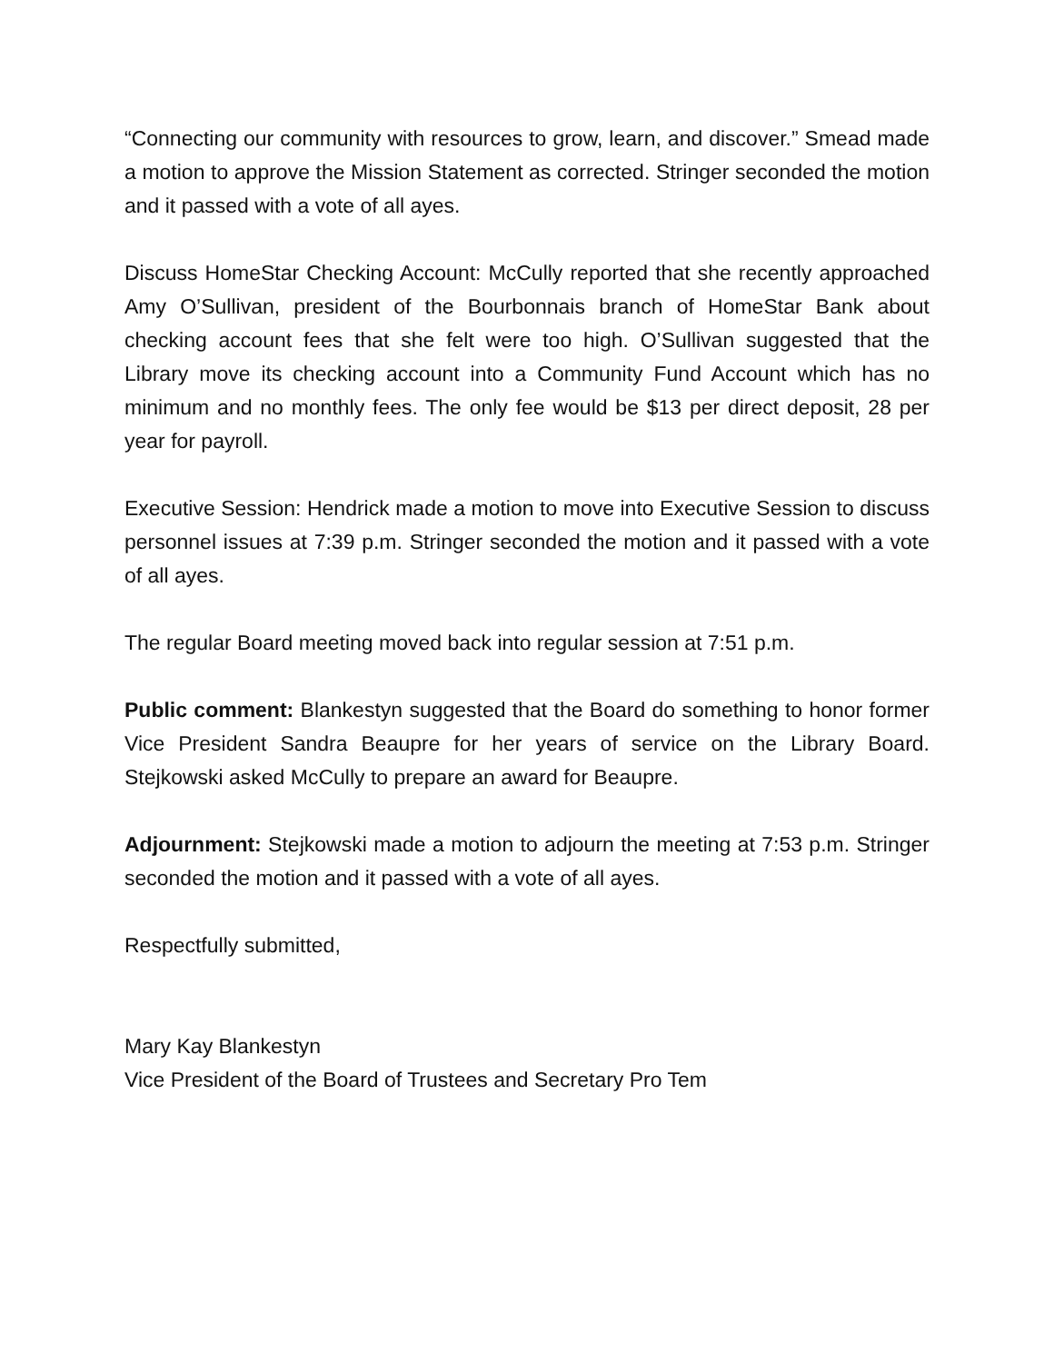“Connecting our community with resources to grow, learn, and discover.” Smead made a motion to approve the Mission Statement as corrected. Stringer seconded the motion and it passed with a vote of all ayes.
Discuss HomeStar Checking Account: McCully reported that she recently approached Amy O’Sullivan, president of the Bourbonnais branch of HomeStar Bank about checking account fees that she felt were too high. O’Sullivan suggested that the Library move its checking account into a Community Fund Account which has no minimum and no monthly fees. The only fee would be $13 per direct deposit, 28 per year for payroll.
Executive Session: Hendrick made a motion to move into Executive Session to discuss personnel issues at 7:39 p.m. Stringer seconded the motion and it passed with a vote of all ayes.
The regular Board meeting moved back into regular session at 7:51 p.m.
Public comment: Blankestyn suggested that the Board do something to honor former Vice President Sandra Beaupre for her years of service on the Library Board. Stejkowski asked McCully to prepare an award for Beaupre.
Adjournment: Stejkowski made a motion to adjourn the meeting at 7:53 p.m. Stringer seconded the motion and it passed with a vote of all ayes.
Respectfully submitted,
Mary Kay Blankestyn
Vice President of the Board of Trustees and Secretary Pro Tem